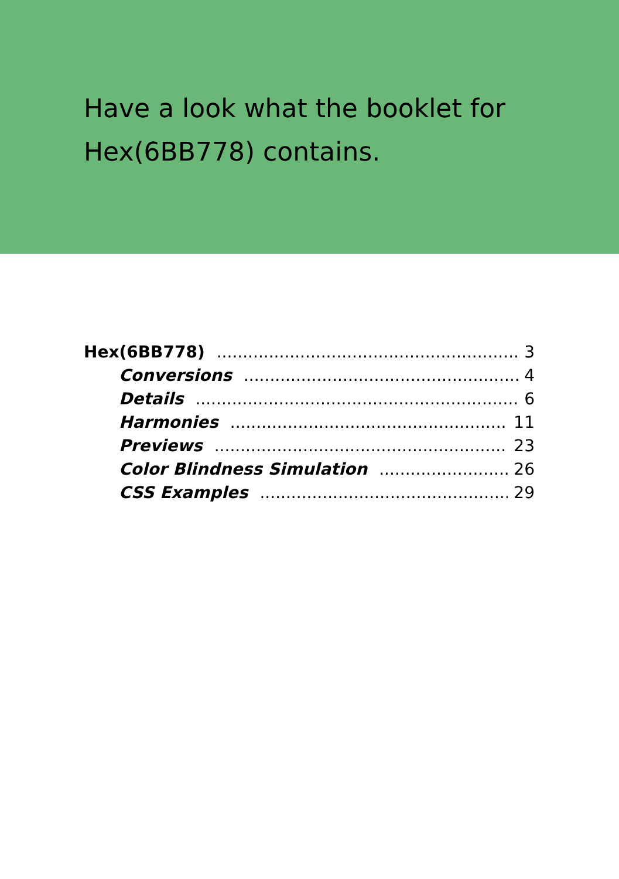Have a look what the booklet for Hex(6BB778) contains.
Hex(6BB778) 3
Conversions 4
Details 6
Harmonies 11
Previews 23
Color Blindness Simulation 26
CSS Examples 29